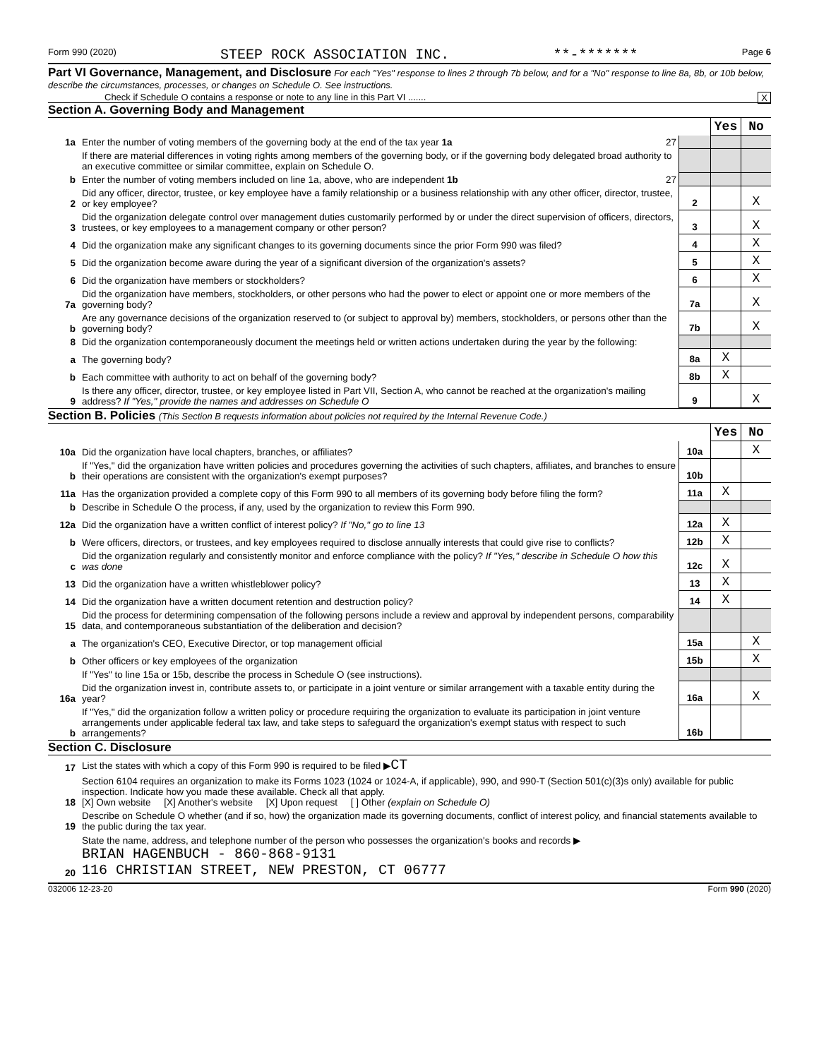Form 990 (2020) STEEP ROCK ASSOCIATION INC. **-******* Page 6
Part VI Governance, Management, and Disclosure For each "Yes" response to lines 2 through 7b below, and for a "No" response to line 8a, 8b, or 10b below, describe the circumstances, processes, or changes on Schedule O. See instructions.
Check if Schedule O contains a response or note to any line in this Part VI ....... X
Section A. Governing Body and Management
| | | | Yes | No |
| 1a | Enter the number of voting members of the governing body at the end of the tax year 1a 27 | | | |
| | If there are material differences in voting rights among members of the governing body, or if the governing body delegated broad authority to an executive committee or similar committee, explain on Schedule O. | | | |
| b | Enter the number of voting members included on line 1a, above, who are independent 1b 27 | | | |
| 2 | Did any officer, director, trustee, or key employee have a family relationship or a business relationship with any other officer, director, trustee, or key employee? | 2 | | X |
| 3 | Did the organization delegate control over management duties customarily performed by or under the direct supervision of officers, directors, trustees, or key employees to a management company or other person? | 3 | | X |
| 4 | Did the organization make any significant changes to its governing documents since the prior Form 990 was filed? | 4 | | X |
| 5 | Did the organization become aware during the year of a significant diversion of the organization's assets? | 5 | | X |
| 6 | Did the organization have members or stockholders? | 6 | | X |
| 7a | Did the organization have members, stockholders, or other persons who had the power to elect or appoint one or more members of the governing body? | 7a | | X |
| b | Are any governance decisions of the organization reserved to (or subject to approval by) members, stockholders, or persons other than the governing body? | 7b | | X |
| 8 | Did the organization contemporaneously document the meetings held or written actions undertaken during the year by the following: | | | |
| a | The governing body? | 8a | X | |
| b | Each committee with authority to act on behalf of the governing body? | 8b | X | |
| 9 | Is there any officer, director, trustee, or key employee listed in Part VII, Section A, who cannot be reached at the organization's mailing address? If "Yes," provide the names and addresses on Schedule O | 9 | | X |
Section B. Policies (This Section B requests information about policies not required by the Internal Revenue Code.)
| | | | Yes | No |
| 10a | Did the organization have local chapters, branches, or affiliates? | 10a | | X |
| b | If "Yes," did the organization have written policies and procedures governing the activities of such chapters, affiliates, and branches to ensure their operations are consistent with the organization's exempt purposes? | 10b | | |
| 11a | Has the organization provided a complete copy of this Form 990 to all members of its governing body before filing the form? | 11a | X | |
| b | Describe in Schedule O the process, if any, used by the organization to review this Form 990. | | | |
| 12a | Did the organization have a written conflict of interest policy? If "No," go to line 13 | 12a | X | |
| b | Were officers, directors, or trustees, and key employees required to disclose annually interests that could give rise to conflicts? | 12b | X | |
| c | Did the organization regularly and consistently monitor and enforce compliance with the policy? If "Yes," describe in Schedule O how this was done | 12c | X | |
| 13 | Did the organization have a written whistleblower policy? | 13 | X | |
| 14 | Did the organization have a written document retention and destruction policy? | 14 | X | |
| 15 | Did the process for determining compensation of the following persons include a review and approval by independent persons, comparability data, and contemporaneous substantiation of the deliberation and decision? | | | |
| a | The organization's CEO, Executive Director, or top management official | 15a | | X |
| b | Other officers or key employees of the organization | 15b | | X |
| | If "Yes" to line 15a or 15b, describe the process in Schedule O (see instructions). | | | |
| 16a | Did the organization invest in, contribute assets to, or participate in a joint venture or similar arrangement with a taxable entity during the year? | 16a | | X |
| b | If "Yes," did the organization follow a written policy or procedure requiring the organization to evaluate its participation in joint venture arrangements under applicable federal tax law, and take steps to safeguard the organization's exempt status with respect to such arrangements? | 16b | | |
Section C. Disclosure
| 17 | List the states with which a copy of this Form 990 is required to be filed ▶ CT |
| 18 | Section 6104 requires an organization to make its Forms 1023 (1024 or 1024-A, if applicable), 990, and 990-T (Section 501(c)(3)s only) available for public inspection. Indicate how you made these available. Check all that apply. [X] Own website [X] Another's website [X] Upon request [ ] Other (explain on Schedule O) |
| 19 | Describe on Schedule O whether (and if so, how) the organization made its governing documents, conflict of interest policy, and financial statements available to the public during the tax year. |
| 20 | State the name, address, and telephone number of the person who possesses the organization's books and records ▶ BRIAN HAGENBUCH - 860-868-9131 116 CHRISTIAN STREET, NEW PRESTON, CT 06777 |
032006 12-23-20 Form 990 (2020)